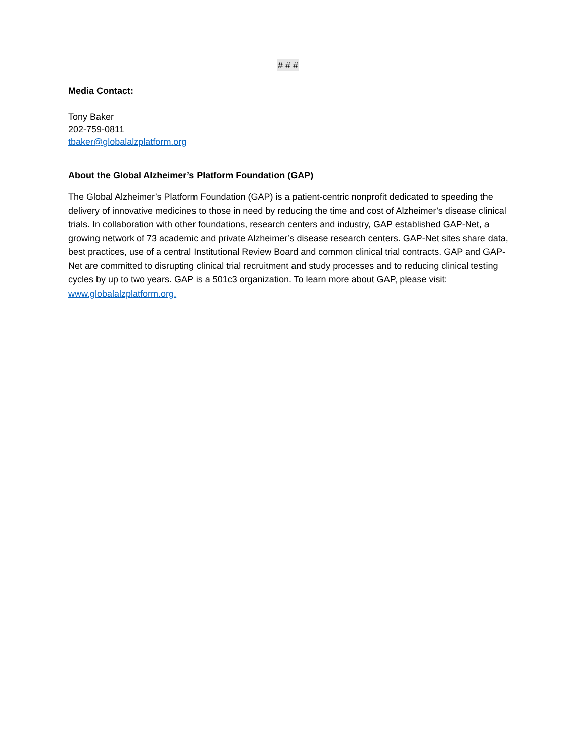# # #
Media Contact:
Tony Baker
202-759-0811
tbaker@globalalzplatform.org
About the Global Alzheimer’s Platform Foundation (GAP)
The Global Alzheimer’s Platform Foundation (GAP) is a patient-centric nonprofit dedicated to speeding the delivery of innovative medicines to those in need by reducing the time and cost of Alzheimer’s disease clinical trials. In collaboration with other foundations, research centers and industry, GAP established GAP-Net, a growing network of 73 academic and private Alzheimer’s disease research centers. GAP-Net sites share data, best practices, use of a central Institutional Review Board and common clinical trial contracts. GAP and GAP-Net are committed to disrupting clinical trial recruitment and study processes and to reducing clinical testing cycles by up to two years. GAP is a 501c3 organization. To learn more about GAP, please visit: www.globalalzplatform.org.